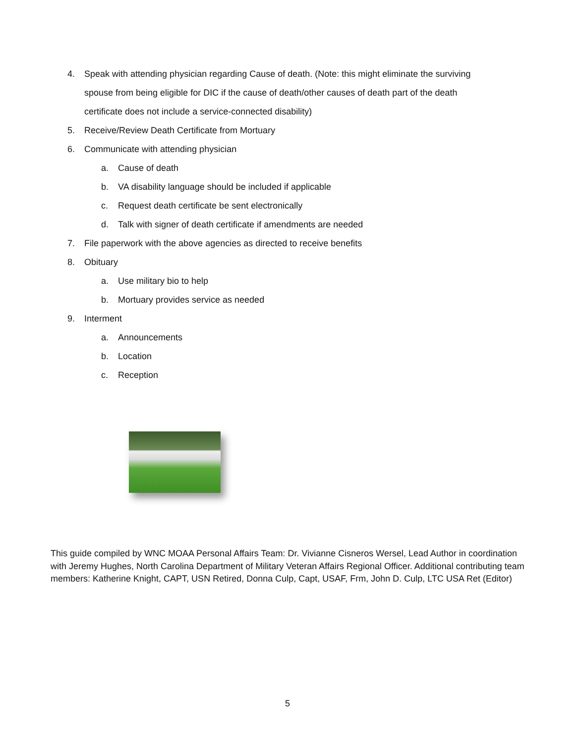4. Speak with attending physician regarding Cause of death. (Note: this might eliminate the surviving spouse from being eligible for DIC if the cause of death/other causes of death part of the death certificate does not include a service-connected disability)
5. Receive/Review Death Certificate from Mortuary
6. Communicate with attending physician
a. Cause of death
b. VA disability language should be included if applicable
c. Request death certificate be sent electronically
d. Talk with signer of death certificate if amendments are needed
7. File paperwork with the above agencies as directed to receive benefits
8. Obituary
a. Use military bio to help
b. Mortuary provides service as needed
9. Interment
a. Announcements
b. Location
c. Reception
This guide compiled by WNC MOAA Personal Affairs Team: Dr. Vivianne Cisneros Wersel, Lead Author in coordination with Jeremy Hughes, North Carolina Department of Military Veteran Affairs Regional Officer. Additional contributing team members: Katherine Knight, CAPT, USN Retired, Donna Culp, Capt, USAF, Frm, John D. Culp, LTC USA Ret (Editor)
5